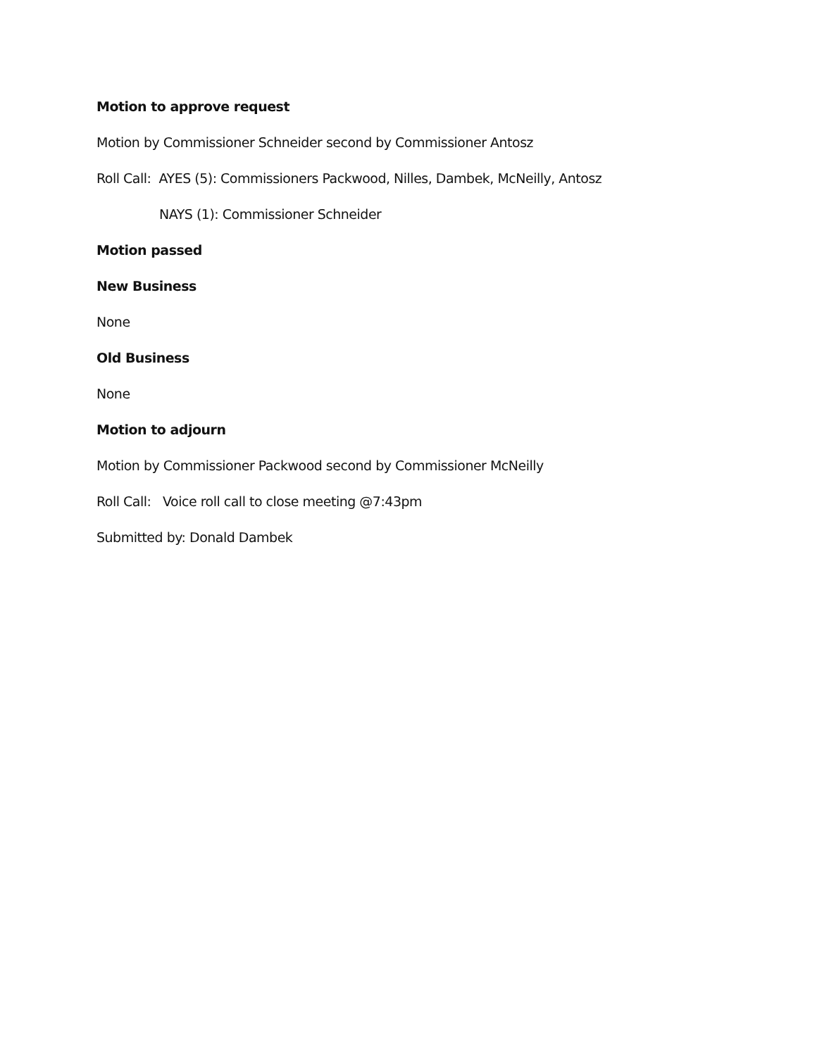Motion to approve request
Motion by Commissioner Schneider second by Commissioner Antosz
Roll Call: AYES (5): Commissioners Packwood, Nilles, Dambek, McNeilly, Antosz
NAYS (1): Commissioner Schneider
Motion passed
New Business
None
Old Business
None
Motion to adjourn
Motion by Commissioner Packwood second by Commissioner McNeilly
Roll Call: Voice roll call to close meeting @7:43pm
Submitted by: Donald Dambek